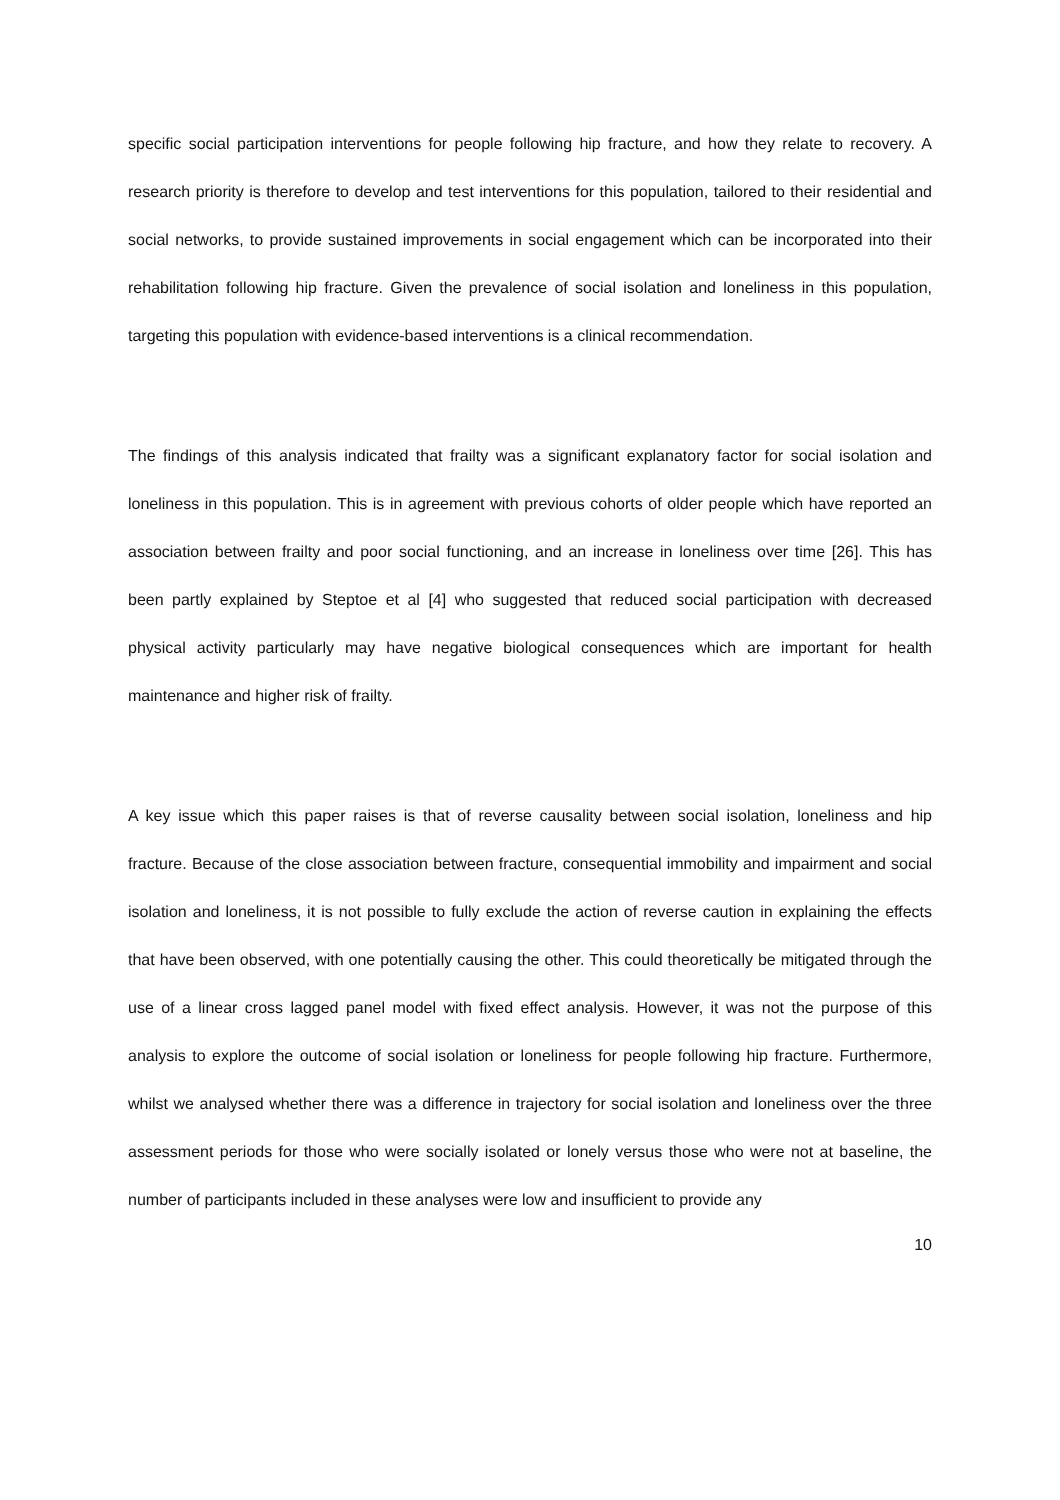specific social participation interventions for people following hip fracture, and how they relate to recovery. A research priority is therefore to develop and test interventions for this population, tailored to their residential and social networks, to provide sustained improvements in social engagement which can be incorporated into their rehabilitation following hip fracture. Given the prevalence of social isolation and loneliness in this population, targeting this population with evidence-based interventions is a clinical recommendation.
The findings of this analysis indicated that frailty was a significant explanatory factor for social isolation and loneliness in this population. This is in agreement with previous cohorts of older people which have reported an association between frailty and poor social functioning, and an increase in loneliness over time [26]. This has been partly explained by Steptoe et al [4] who suggested that reduced social participation with decreased physical activity particularly may have negative biological consequences which are important for health maintenance and higher risk of frailty.
A key issue which this paper raises is that of reverse causality between social isolation, loneliness and hip fracture. Because of the close association between fracture, consequential immobility and impairment and social isolation and loneliness, it is not possible to fully exclude the action of reverse caution in explaining the effects that have been observed, with one potentially causing the other. This could theoretically be mitigated through the use of a linear cross lagged panel model with fixed effect analysis. However, it was not the purpose of this analysis to explore the outcome of social isolation or loneliness for people following hip fracture. Furthermore, whilst we analysed whether there was a difference in trajectory for social isolation and loneliness over the three assessment periods for those who were socially isolated or lonely versus those who were not at baseline, the number of participants included in these analyses were low and insufficient to provide any
10